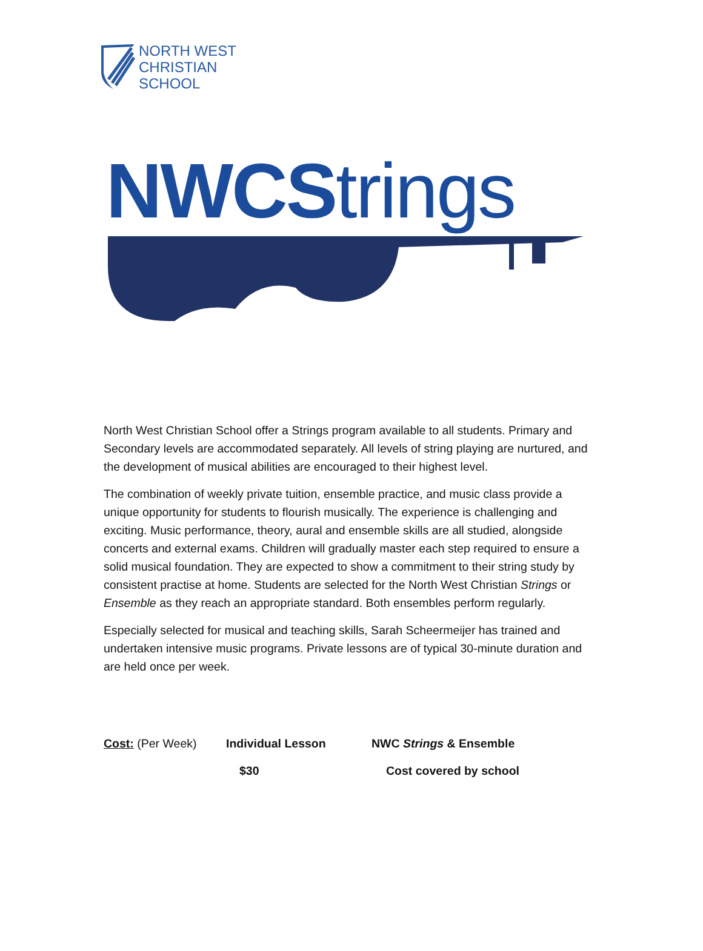NORTH WEST
CHRISTIAN
SCHOOL
NWCS trings
North West Christian School offer a Strings program available to all students. Primary and Secondary levels are accommodated separately. All levels of string playing are nurtured, and the development of musical abilities are encouraged to their highest level.
The combination of weekly private tuition, ensemble practice, and music class provide a unique opportunity for students to flourish musically. The experience is challenging and exciting. Music performance, theory, aural and ensemble skills are all studied, alongside concerts and external exams. Children will gradually master each step required to ensure a solid musical foundation. They are expected to show a commitment to their string study by consistent practise at home. Students are selected for the North West Christian Strings or Ensemble as they reach an appropriate standard. Both ensembles perform regularly.
Especially selected for musical and teaching skills, Sarah Scheermeijer has trained and undertaken intensive music programs. Private lessons are of typical 30-minute duration and are held once per week.
| Cost: (Per Week) | Individual Lesson | NWC Strings & Ensemble |
| | $30 | Cost covered by school |